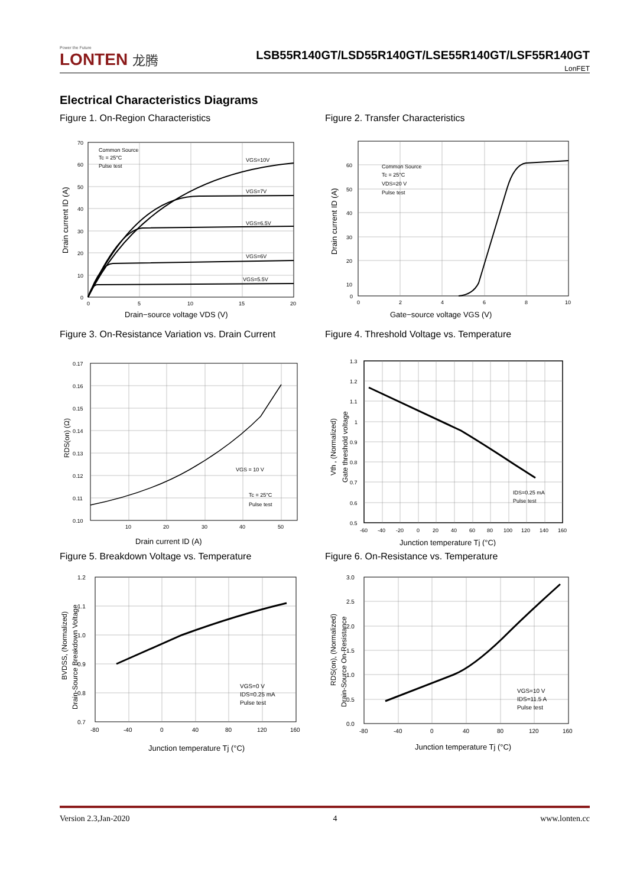Power the Future
LONTEN 龙腾
LSB55R140GT/LSD55R140GT/LSE55R140GT/LSF55R140GT
LonFET
Electrical Characteristics Diagrams
Figure 1. On-Region Characteristics
70
60
50
40
30
20
10
0
0
5
10
15
20
Common Source
Tc = 25°C
Pulse test
VGS=10V
VGS=7V
VGS=6.5V
VGS=6V
VGS=5.5V
Drain−source voltage VDS (V)
Drain current ID (A)
Figure 2. Transfer Characteristics
60
50
40
30
20
10
0
0
2
4
6
8
10
Common Source
Tc = 25°C
VDS=20 V
Pulse test
Gate−source voltage VGS (V)
Drain current ID (A)
Figure 3. On-Resistance Variation vs. Drain Current
0.17
0.16
0.15
0.14
0.13
0.12
0.11
0.10
10
20
30
40
50
VGS = 10 V
Tc = 25°C
Pulse test
Drain current ID (A)
RDS(on) (Ω)
Figure 4. Threshold Voltage vs. Temperature
1.3
1.2
1.1
1
0.9
0.8
0.7
0.6
0.5
-60
-40
-20
0
20
40
60
80
100
120
140
160
IDS=0.25 mA
Pulse test
Junction temperature Tj (°C)
Vth , (Normalized)
Gate threshold voltage
Figure 5. Breakdown Voltage vs. Temperature
1.2
1.1
1.0
0.9
0.8
0.7
-80
-40
0
40
80
120
160
VGS=0 V
IDS=0.25 mA
Pulse test
Junction temperature Tj (°C)
BVDSS, (Normalized)
Drain-Source Breakdown Voltage
Figure 6. On-Resistance vs. Temperature
3.0
2.5
2.0
1.5
1.0
0.5
0.0
-80
-40
0
40
80
120
160
VGS=10 V
IDS=11.5 A
Pulse test
Junction temperature Tj (°C)
RDS(on), (Normalized)
Drain-Source On-Resistance
Version 2.3,Jan-2020 4 www.lonten.cc